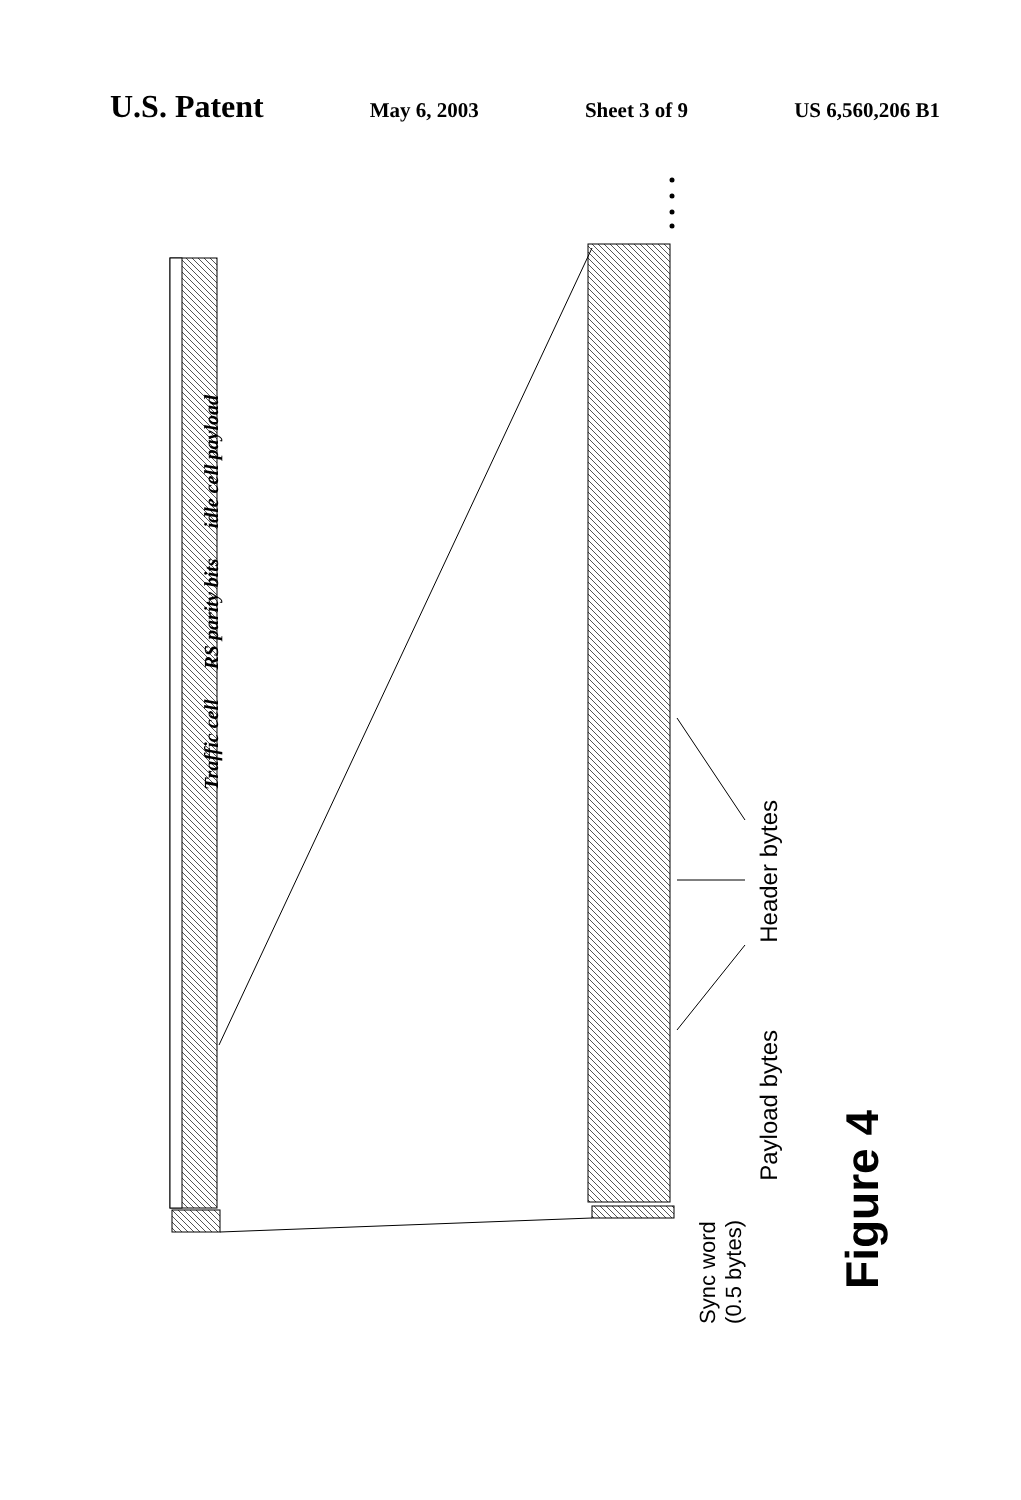U.S. Patent May 6, 2003 Sheet 3 of 9 US 6,560,206 B1
Traffic cell RS parity bits idle cell payload
Header bytes
Payload bytes
Sync word
(0.5 bytes)
Figure 4